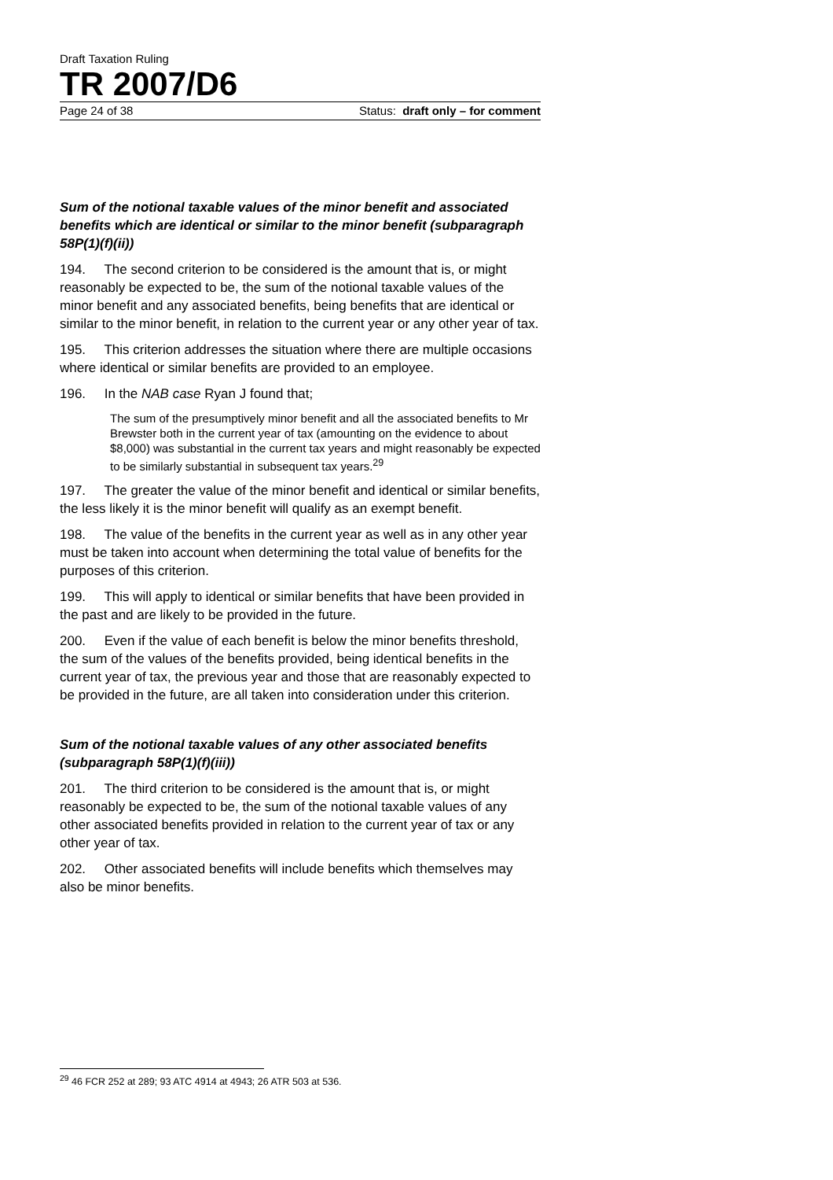Draft Taxation Ruling
TR 2007/D6
Page 24 of 38 Status: draft only – for comment
Sum of the notional taxable values of the minor benefit and associated benefits which are identical or similar to the minor benefit (subparagraph 58P(1)(f)(ii))
194. The second criterion to be considered is the amount that is, or might reasonably be expected to be, the sum of the notional taxable values of the minor benefit and any associated benefits, being benefits that are identical or similar to the minor benefit, in relation to the current year or any other year of tax.
195. This criterion addresses the situation where there are multiple occasions where identical or similar benefits are provided to an employee.
196. In the NAB case Ryan J found that;
The sum of the presumptively minor benefit and all the associated benefits to Mr Brewster both in the current year of tax (amounting on the evidence to about $8,000) was substantial in the current tax years and might reasonably be expected to be similarly substantial in subsequent tax years.<sup>29</sup>
197. The greater the value of the minor benefit and identical or similar benefits, the less likely it is the minor benefit will qualify as an exempt benefit.
198. The value of the benefits in the current year as well as in any other year must be taken into account when determining the total value of benefits for the purposes of this criterion.
199. This will apply to identical or similar benefits that have been provided in the past and are likely to be provided in the future.
200. Even if the value of each benefit is below the minor benefits threshold, the sum of the values of the benefits provided, being identical benefits in the current year of tax, the previous year and those that are reasonably expected to be provided in the future, are all taken into consideration under this criterion.
Sum of the notional taxable values of any other associated benefits (subparagraph 58P(1)(f)(iii))
201. The third criterion to be considered is the amount that is, or might reasonably be expected to be, the sum of the notional taxable values of any other associated benefits provided in relation to the current year of tax or any other year of tax.
202. Other associated benefits will include benefits which themselves may also be minor benefits.
<sup>29</sup> 46 FCR 252 at 289; 93 ATC 4914 at 4943; 26 ATR 503 at 536.